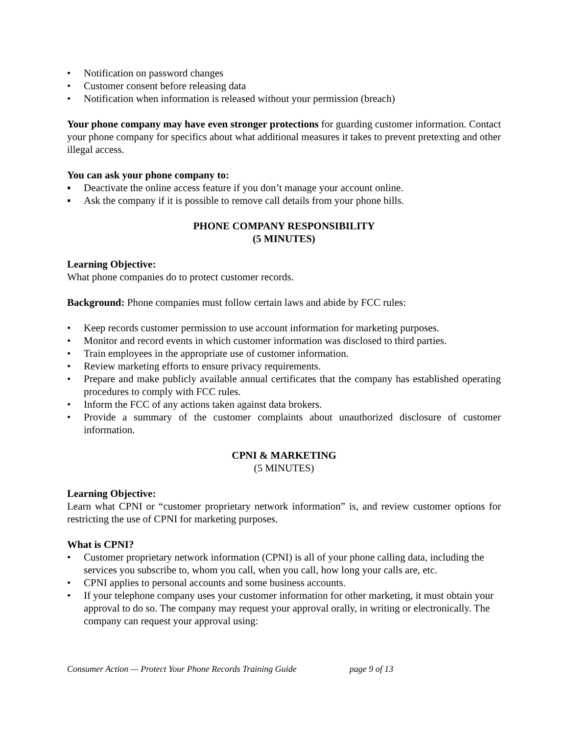• Notification on password changes
• Customer consent before releasing data
• Notification when information is released without your permission (breach)
Your phone company may have even stronger protections for guarding customer information. Contact your phone company for specifics about what additional measures it takes to prevent pretexting and other illegal access.
You can ask your phone company to:
▪ Deactivate the online access feature if you don’t manage your account online.
▪ Ask the company if it is possible to remove call details from your phone bills.
PHONE COMPANY RESPONSIBILITY
(5 MINUTES)
Learning Objective:
What phone companies do to protect customer records.
Background: Phone companies must follow certain laws and abide by FCC rules:
• Keep records customer permission to use account information for marketing purposes.
• Monitor and record events in which customer information was disclosed to third parties.
• Train employees in the appropriate use of customer information.
• Review marketing efforts to ensure privacy requirements.
• Prepare and make publicly available annual certificates that the company has established operating procedures to comply with FCC rules.
• Inform the FCC of any actions taken against data brokers.
• Provide a summary of the customer complaints about unauthorized disclosure of customer information.
CPNI & MARKETING
(5 MINUTES)
Learning Objective:
Learn what CPNI or “customer proprietary network information” is, and review customer options for restricting the use of CPNI for marketing purposes.
What is CPNI?
• Customer proprietary network information (CPNI) is all of your phone calling data, including the services you subscribe to, whom you call, when you call, how long your calls are, etc.
• CPNI applies to personal accounts and some business accounts.
• If your telephone company uses your customer information for other marketing, it must obtain your approval to do so. The company may request your approval orally, in writing or electronically. The company can request your approval using:
Consumer Action — Protect Your Phone Records Training Guide page 9 of 13